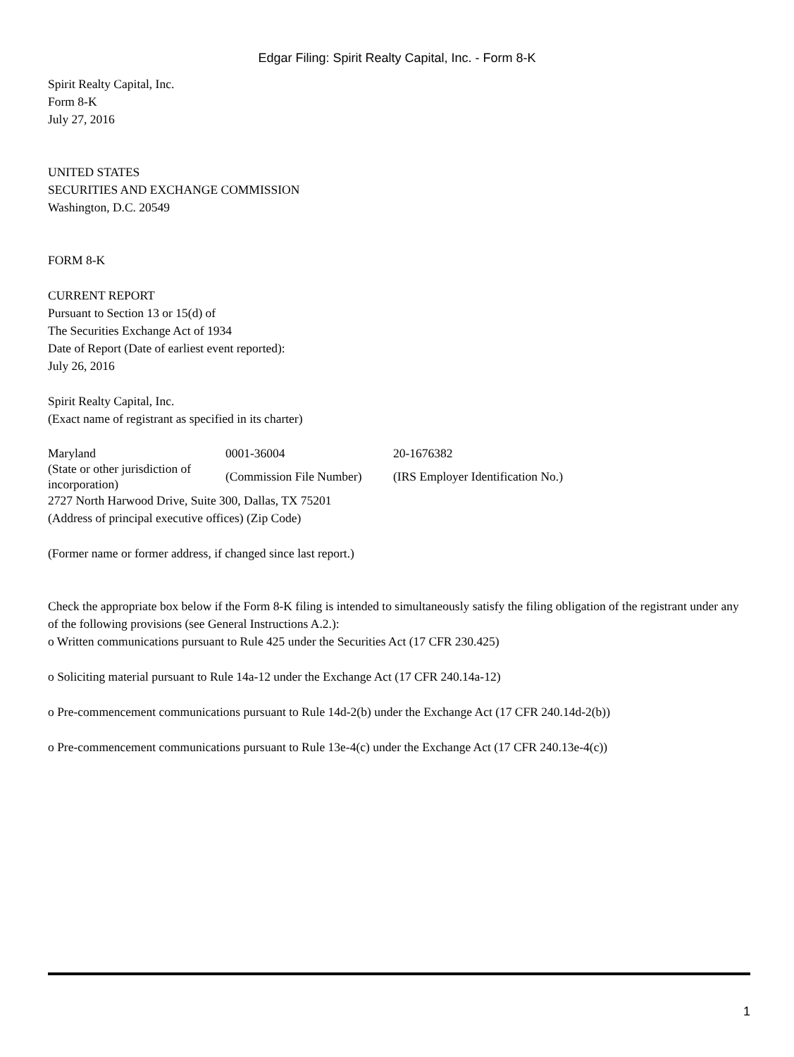Edgar Filing: Spirit Realty Capital, Inc. - Form 8-K
Spirit Realty Capital, Inc.
Form 8-K
July 27, 2016
UNITED STATES
SECURITIES AND EXCHANGE COMMISSION
Washington, D.C. 20549
FORM 8-K
CURRENT REPORT
Pursuant to Section 13 or 15(d) of
The Securities Exchange Act of 1934
Date of Report (Date of earliest event reported):
July 26, 2016
Spirit Realty Capital, Inc.
(Exact name of registrant as specified in its charter)
| Maryland | 0001-36004 | 20-1676382 |
| (State or other jurisdiction of incorporation) | (Commission File Number) | (IRS Employer Identification No.) |
2727 North Harwood Drive, Suite 300, Dallas, TX 75201
(Address of principal executive offices) (Zip Code)
(Former name or former address, if changed since last report.)
Check the appropriate box below if the Form 8-K filing is intended to simultaneously satisfy the filing obligation of the registrant under any of the following provisions (see General Instructions A.2.):
o Written communications pursuant to Rule 425 under the Securities Act (17 CFR 230.425)
o Soliciting material pursuant to Rule 14a-12 under the Exchange Act (17 CFR 240.14a-12)
o Pre-commencement communications pursuant to Rule 14d-2(b) under the Exchange Act (17 CFR 240.14d-2(b))
o Pre-commencement communications pursuant to Rule 13e-4(c) under the Exchange Act (17 CFR 240.13e-4(c))
1